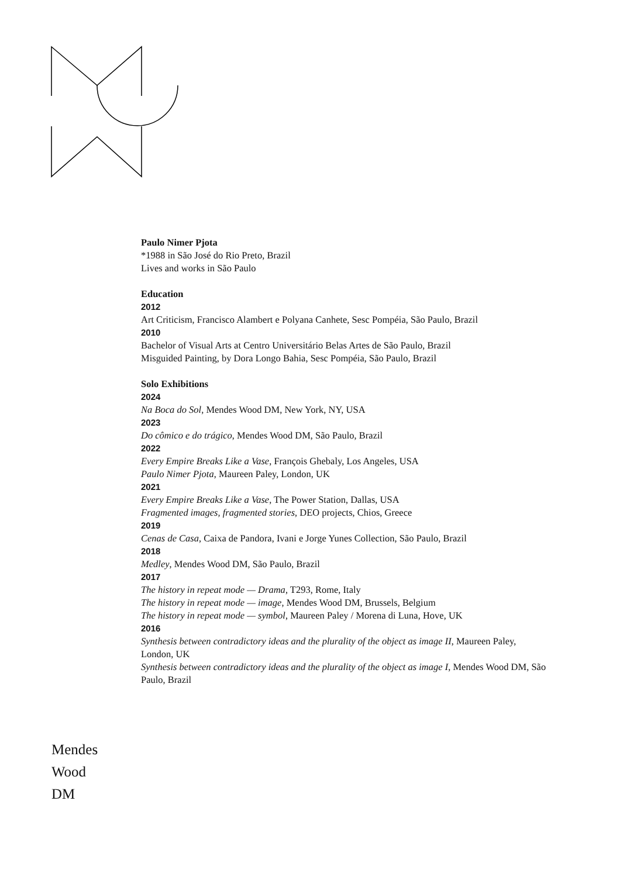Paulo Nimer Pjota
*1988 in São José do Rio Preto, Brazil
Lives and works in São Paulo
Education
2012
Art Criticism, Francisco Alambert e Polyana Canhete, Sesc Pompéia, São Paulo, Brazil
2010
Bachelor of Visual Arts at Centro Universitário Belas Artes de São Paulo, Brazil
Misguided Painting, by Dora Longo Bahia, Sesc Pompéia, São Paulo, Brazil
Solo Exhibitions
2024
Na Boca do Sol, Mendes Wood DM, New York, NY, USA
2023
Do cômico e do trágico, Mendes Wood DM, São Paulo, Brazil
2022
Every Empire Breaks Like a Vase, François Ghebaly, Los Angeles, USA
Paulo Nimer Pjota, Maureen Paley, London, UK
2021
Every Empire Breaks Like a Vase, The Power Station, Dallas, USA
Fragmented images, fragmented stories, DEO projects, Chios, Greece
2019
Cenas de Casa, Caixa de Pandora, Ivani e Jorge Yunes Collection, São Paulo, Brazil
2018
Medley, Mendes Wood DM, São Paulo, Brazil
2017
The history in repeat mode — Drama, T293, Rome, Italy
The history in repeat mode — image, Mendes Wood DM, Brussels, Belgium
The history in repeat mode — symbol, Maureen Paley / Morena di Luna, Hove, UK
2016
Synthesis between contradictory ideas and the plurality of the object as image II, Maureen Paley, London, UK
Synthesis between contradictory ideas and the plurality of the object as image I, Mendes Wood DM, São Paulo, Brazil
Mendes
Wood
DM